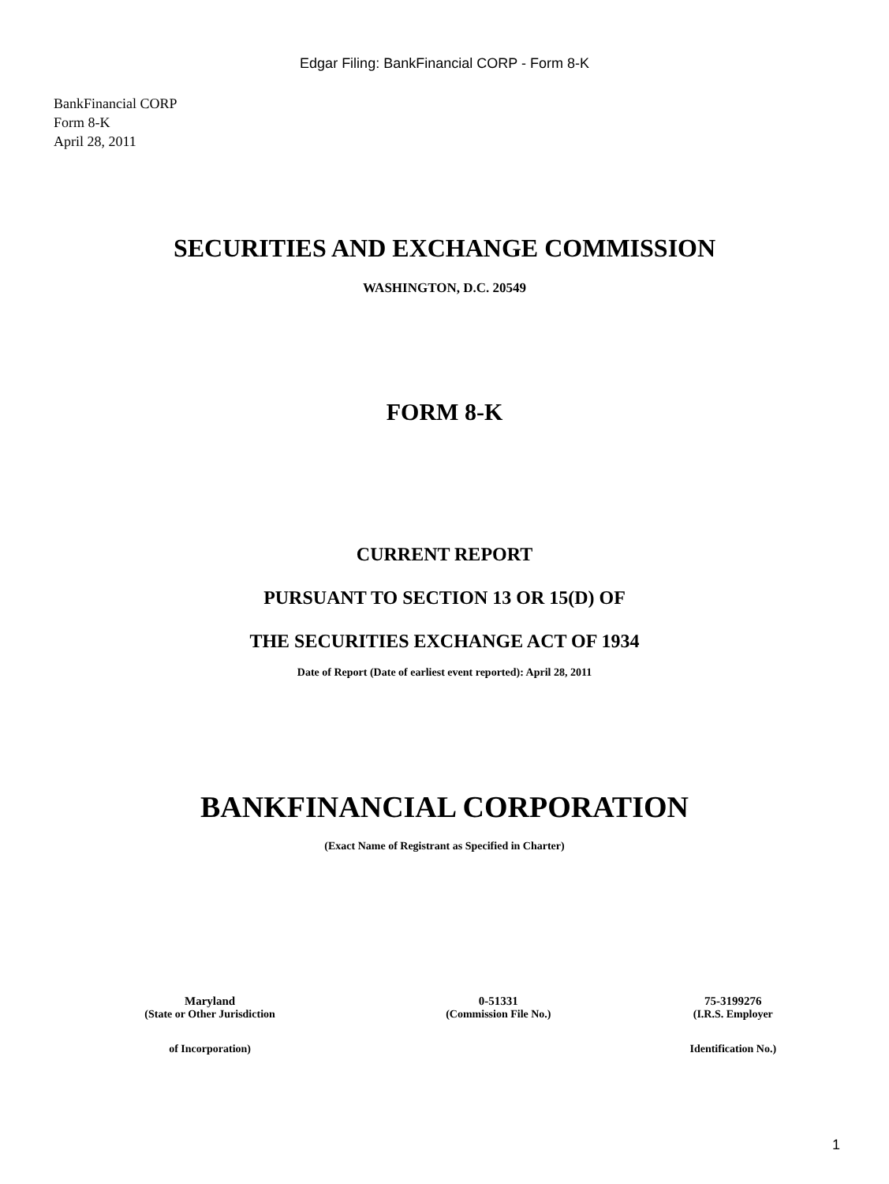Edgar Filing: BankFinancial CORP - Form 8-K
BankFinancial CORP
Form 8-K
April 28, 2011
SECURITIES AND EXCHANGE COMMISSION
WASHINGTON, D.C. 20549
FORM 8-K
CURRENT REPORT
PURSUANT TO SECTION 13 OR 15(D) OF
THE SECURITIES EXCHANGE ACT OF 1934
Date of Report (Date of earliest event reported): April 28, 2011
BANKFINANCIAL CORPORATION
(Exact Name of Registrant as Specified in Charter)
| Maryland | 0-51331 | 75-3199276 |
| (State or Other Jurisdiction | (Commission File No.) | (I.R.S. Employer |
| of Incorporation) | | Identification No.) |
1